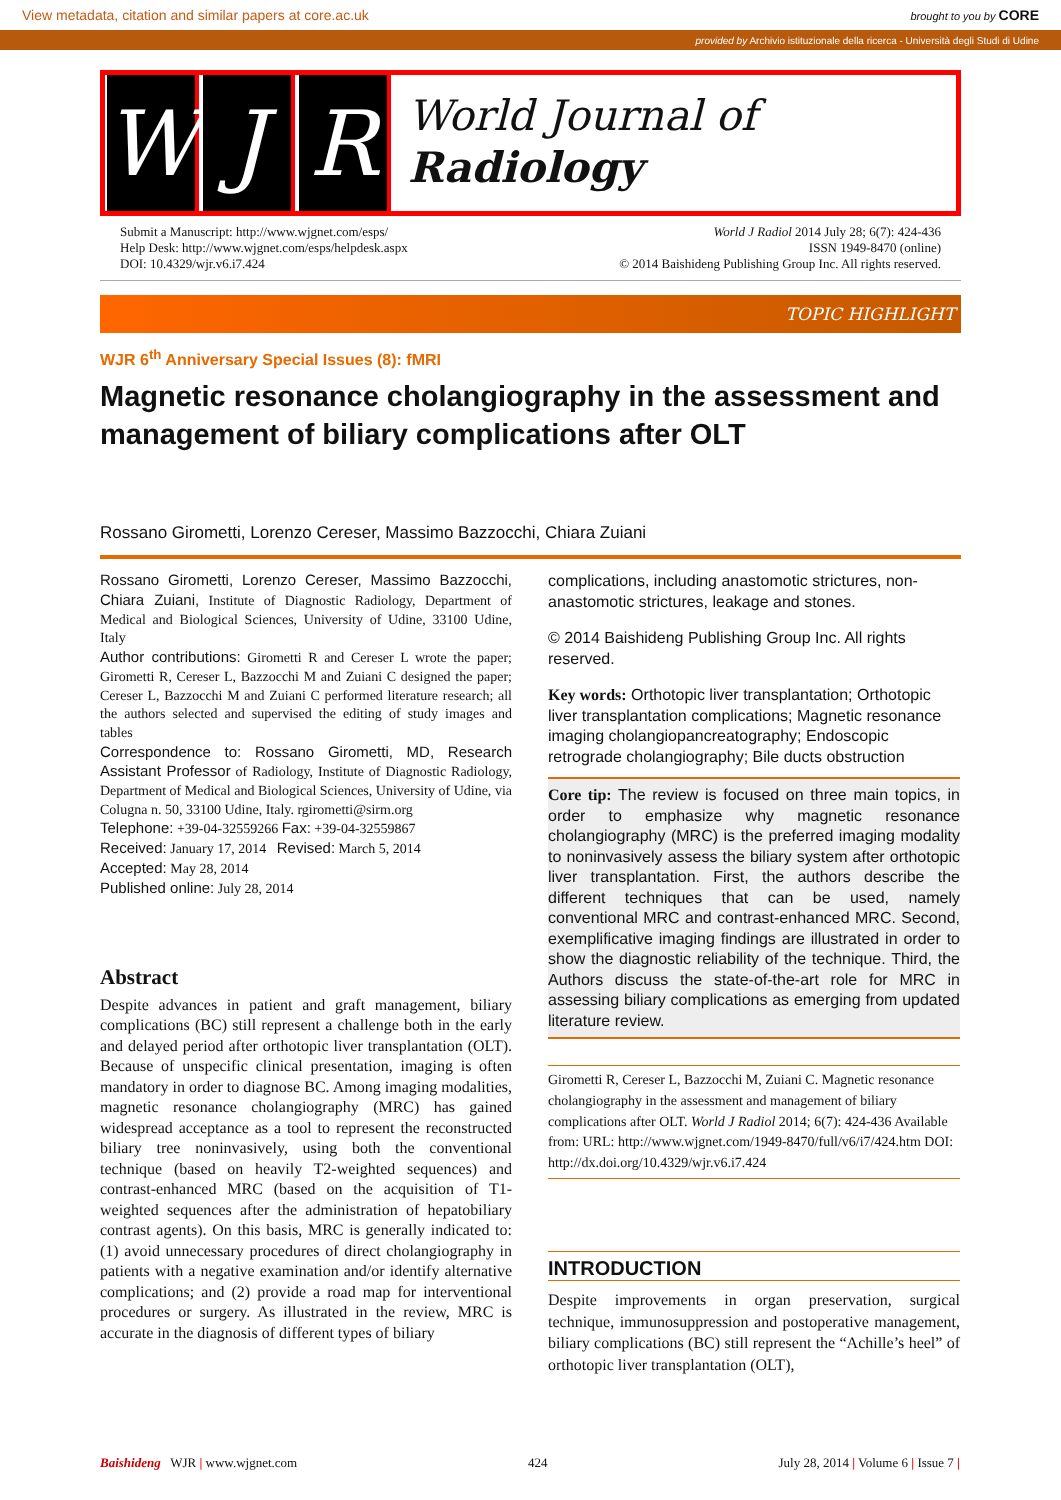View metadata, citation and similar papers at core.ac.uk brought to you by CORE
provided by Archivio istituzionale della ricerca - Università degli Studi di Udine
W J R
World Journal of
Radiology
Submit a Manuscript: http://www.wjgnet.com/esps/
Help Desk: http://www.wjgnet.com/esps/helpdesk.aspx
DOI: 10.4329/wjr.v6.i7.424
World J Radiol 2014 July 28; 6(7): 424-436
ISSN 1949-8470 (online)
© 2014 Baishideng Publishing Group Inc. All rights reserved.
TOPIC HIGHLIGHT
WJR 6<sup>th</sup> Anniversary Special Issues (8): fMRI
Magnetic resonance cholangiography in the assessment and management of biliary complications after OLT
Rossano Girometti, Lorenzo Cereser, Massimo Bazzocchi, Chiara Zuiani
Rossano Girometti, Lorenzo Cereser, Massimo Bazzocchi, Chiara Zuiani, Institute of Diagnostic Radiology, Department of Medical and Biological Sciences, University of Udine, 33100 Udine, Italy
Author contributions: Girometti R and Cereser L wrote the paper; Girometti R, Cereser L, Bazzocchi M and Zuiani C designed the paper; Cereser L, Bazzocchi M and Zuiani C performed literature research; all the authors selected and supervised the editing of study images and tables
Correspondence to: Rossano Girometti, MD, Research Assistant Professor of Radiology, Institute of Diagnostic Radiology, Department of Medical and Biological Sciences, University of Udine, via Colugna n. 50, 33100 Udine, Italy. rgirometti@sirm.org
Telephone: +39-04-32559266 Fax: +39-04-32559867
Received: January 17, 2014 Revised: March 5, 2014
Accepted: May 28, 2014
Published online: July 28, 2014
Abstract
Despite advances in patient and graft management, biliary complications (BC) still represent a challenge both in the early and delayed period after orthotopic liver transplantation (OLT). Because of unspecific clinical presentation, imaging is often mandatory in order to diagnose BC. Among imaging modalities, magnetic resonance cholangiography (MRC) has gained widespread acceptance as a tool to represent the reconstructed biliary tree noninvasively, using both the conventional technique (based on heavily T2-weighted sequences) and contrast-enhanced MRC (based on the acquisition of T1-weighted sequences after the administration of hepatobiliary contrast agents). On this basis, MRC is generally indicated to: (1) avoid unnecessary procedures of direct cholangiography in patients with a negative examination and/or identify alternative complications; and (2) provide a road map for interventional procedures or surgery. As illustrated in the review, MRC is accurate in the diagnosis of different types of biliary
complications, including anastomotic strictures, non-anastomotic strictures, leakage and stones.
© 2014 Baishideng Publishing Group Inc. All rights reserved.
Key words: Orthotopic liver transplantation; Orthotopic liver transplantation complications; Magnetic resonance imaging cholangiopancreatography; Endoscopic retrograde cholangiography; Bile ducts obstruction
Core tip: The review is focused on three main topics, in order to emphasize why magnetic resonance cholangiography (MRC) is the preferred imaging modality to noninvasively assess the biliary system after orthotopic liver transplantation. First, the authors describe the different techniques that can be used, namely conventional MRC and contrast-enhanced MRC. Second, exemplificative imaging findings are illustrated in order to show the diagnostic reliability of the technique. Third, the Authors discuss the state-of-the-art role for MRC in assessing biliary complications as emerging from updated literature review.
Girometti R, Cereser L, Bazzocchi M, Zuiani C. Magnetic resonance cholangiography in the assessment and management of biliary complications after OLT. World J Radiol 2014; 6(7): 424-436 Available from: URL: http://www.wjgnet.com/1949-8470/full/v6/i7/424.htm DOI: http://dx.doi.org/10.4329/wjr.v6.i7.424
INTRODUCTION
Despite improvements in organ preservation, surgical technique, immunosuppression and postoperative management, biliary complications (BC) still represent the “Achille’s heel” of orthotopic liver transplantation (OLT),
Baishideng WJR | www.wjgnet.com 424 July 28, 2014 | Volume 6 | Issue 7 |